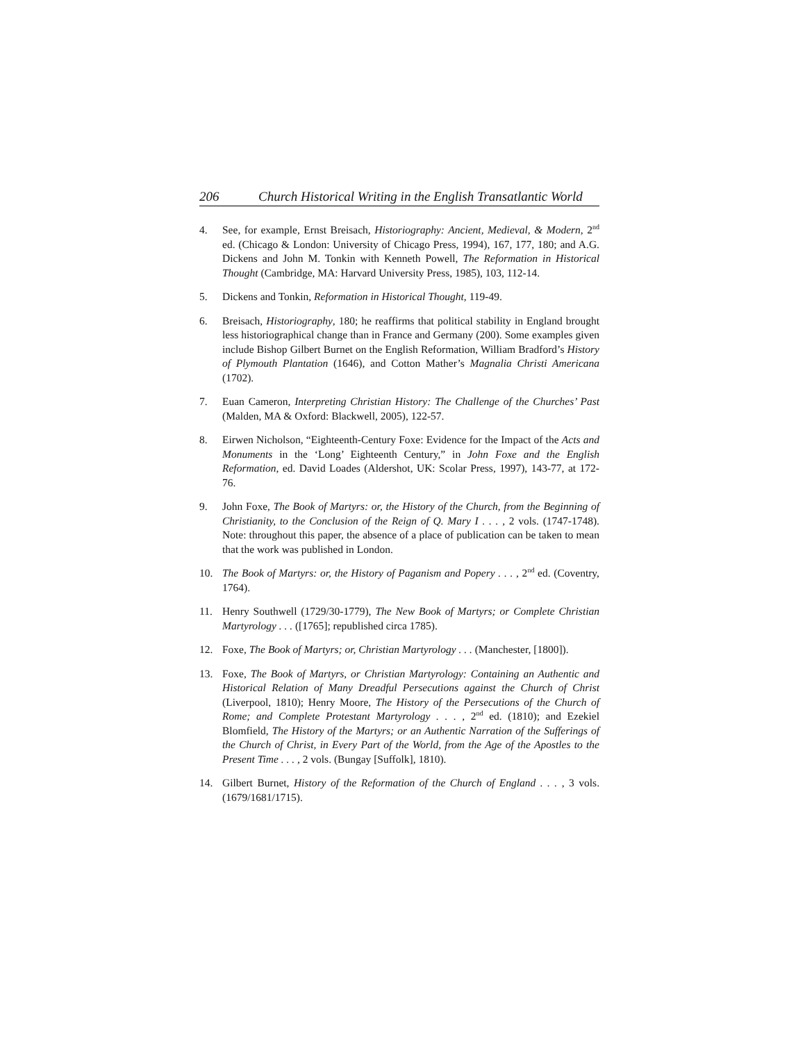206 Church Historical Writing in the English Transatlantic World
4. See, for example, Ernst Breisach, Historiography: Ancient, Medieval, & Modern, 2<sup>nd</sup> ed. (Chicago & London: University of Chicago Press, 1994), 167, 177, 180; and A.G. Dickens and John M. Tonkin with Kenneth Powell, The Reformation in Historical Thought (Cambridge, MA: Harvard University Press, 1985), 103, 112-14.
5. Dickens and Tonkin, Reformation in Historical Thought, 119-49.
6. Breisach, Historiography, 180; he reaffirms that political stability in England brought less historiographical change than in France and Germany (200). Some examples given include Bishop Gilbert Burnet on the English Reformation, William Bradford’s History of Plymouth Plantation (1646), and Cotton Mather’s Magnalia Christi Americana (1702).
7. Euan Cameron, Interpreting Christian History: The Challenge of the Churches’ Past (Malden, MA & Oxford: Blackwell, 2005), 122-57.
8. Eirwen Nicholson, “Eighteenth-Century Foxe: Evidence for the Impact of the Acts and Monuments in the ‘Long’ Eighteenth Century,” in John Foxe and the English Reformation, ed. David Loades (Aldershot, UK: Scolar Press, 1997), 143-77, at 172-76.
9. John Foxe, The Book of Martyrs: or, the History of the Church, from the Beginning of Christianity, to the Conclusion of the Reign of Q. Mary I . . . , 2 vols. (1747-1748). Note: throughout this paper, the absence of a place of publication can be taken to mean that the work was published in London.
10. The Book of Martyrs: or, the History of Paganism and Popery . . . , 2<sup>nd</sup> ed. (Coventry, 1764).
11. Henry Southwell (1729/30-1779), The New Book of Martyrs; or Complete Christian Martyrology . . . ([1765]; republished circa 1785).
12. Foxe, The Book of Martyrs; or, Christian Martyrology . . . (Manchester, [1800]).
13. Foxe, The Book of Martyrs, or Christian Martyrology: Containing an Authentic and Historical Relation of Many Dreadful Persecutions against the Church of Christ (Liverpool, 1810); Henry Moore, The History of the Persecutions of the Church of Rome; and Complete Protestant Martyrology . . . , 2<sup>nd</sup> ed. (1810); and Ezekiel Blomfield, The History of the Martyrs; or an Authentic Narration of the Sufferings of the Church of Christ, in Every Part of the World, from the Age of the Apostles to the Present Time . . . , 2 vols. (Bungay [Suffolk], 1810).
14. Gilbert Burnet, History of the Reformation of the Church of England . . . , 3 vols. (1679/1681/1715).